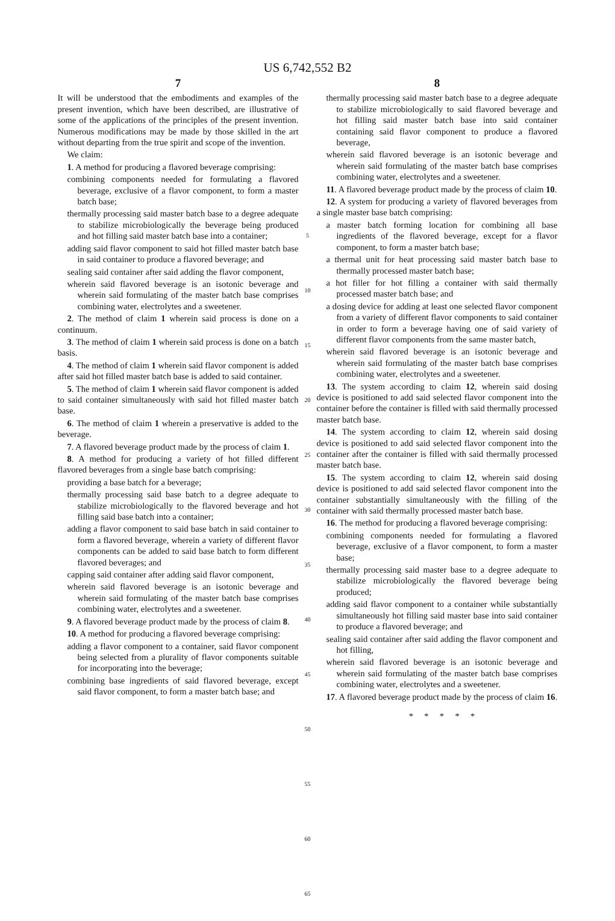US 6,742,552 B2
7
It will be understood that the embodiments and examples of the present invention, which have been described, are illustrative of some of the applications of the principles of the present invention. Numerous modifications may be made by those skilled in the art without departing from the true spirit and scope of the invention.
We claim:
1. A method for producing a flavored beverage comprising:
combining components needed for formulating a flavored beverage, exclusive of a flavor component, to form a master batch base;
thermally processing said master batch base to a degree adequate to stabilize microbiologically the beverage being produced and hot filling said master batch base into a container;
adding said flavor component to said hot filled master batch base in said container to produce a flavored beverage; and
sealing said container after said adding the flavor component,
wherein said flavored beverage is an isotonic beverage and wherein said formulating of the master batch base comprises combining water, electrolytes and a sweetener.
2. The method of claim 1 wherein said process is done on a continuum.
3. The method of claim 1 wherein said process is done on a batch basis.
4. The method of claim 1 wherein said flavor component is added after said hot filled master batch base is added to said container.
5. The method of claim 1 wherein said flavor component is added to said container simultaneously with said hot filled master batch base.
6. The method of claim 1 wherein a preservative is added to the beverage.
7. A flavored beverage product made by the process of claim 1.
8. A method for producing a variety of hot filled different flavored beverages from a single base batch comprising:
providing a base batch for a beverage;
thermally processing said base batch to a degree adequate to stabilize microbiologically to the flavored beverage and hot filling said base batch into a container;
adding a flavor component to said base batch in said container to form a flavored beverage, wherein a variety of different flavor components can be added to said base batch to form different flavored beverages; and
capping said container after adding said flavor component,
wherein said flavored beverage is an isotonic beverage and wherein said formulating of the master batch base comprises combining water, electrolytes and a sweetener.
9. A flavored beverage product made by the process of claim 8.
10. A method for producing a flavored beverage comprising:
adding a flavor component to a container, said flavor component being selected from a plurality of flavor components suitable for incorporating into the beverage;
combining base ingredients of said flavored beverage, except said flavor component, to form a master batch base; and
5
10
15
20
25
30
35
40
45
50
55
60
65
8
thermally processing said master batch base to a degree adequate to stabilize microbiologically to said flavored beverage and hot filling said master batch base into said container containing said flavor component to produce a flavored beverage,
wherein said flavored beverage is an isotonic beverage and wherein said formulating of the master batch base comprises combining water, electrolytes and a sweetener.
11. A flavored beverage product made by the process of claim 10.
12. A system for producing a variety of flavored beverages from a single master base batch comprising:
a master batch forming location for combining all base ingredients of the flavored beverage, except for a flavor component, to form a master batch base;
a thermal unit for heat processing said master batch base to thermally processed master batch base;
a hot filler for hot filling a container with said thermally processed master batch base; and
a dosing device for adding at least one selected flavor component from a variety of different flavor components to said container in order to form a beverage having one of said variety of different flavor components from the same master batch,
wherein said flavored beverage is an isotonic beverage and wherein said formulating of the master batch base comprises combining water, electrolytes and a sweetener.
13. The system according to claim 12, wherein said dosing device is positioned to add said selected flavor component into the container before the container is filled with said thermally processed master batch base.
14. The system according to claim 12, wherein said dosing device is positioned to add said selected flavor component into the container after the container is filled with said thermally processed master batch base.
15. The system according to claim 12, wherein said dosing device is positioned to add said selected flavor component into the container substantially simultaneously with the filling of the container with said thermally processed master batch base.
16. The method for producing a flavored beverage comprising:
combining components needed for formulating a flavored beverage, exclusive of a flavor component, to form a master base;
thermally processing said master base to a degree adequate to stabilize microbiologically the flavored beverage being produced;
adding said flavor component to a container while substantially simultaneously hot filling said master base into said container to produce a flavored beverage; and
sealing said container after said adding the flavor component and hot filling,
wherein said flavored beverage is an isotonic beverage and wherein said formulating of the master batch base comprises combining water, electrolytes and a sweetener.
17. A flavored beverage product made by the process of claim 16.
* * * * *